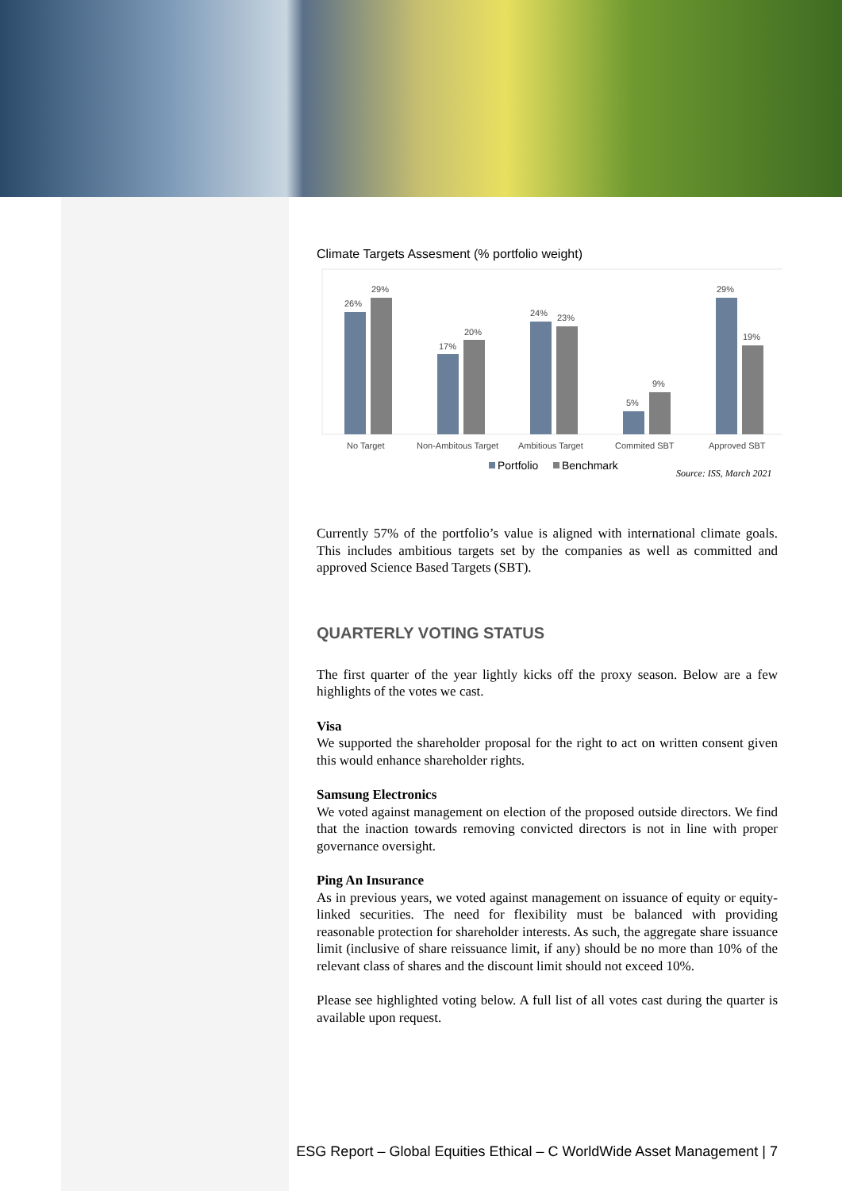Climate Targets Assesment (% portfolio weight)
26%
29%
17%
20%
24%
23%
5%
9%
29%
19%
No Target
Non-Ambitous Target
Ambitious Target
Commited SBT
Approved SBT
Portfolio
Benchmark
Source: ISS, March 2021
Currently 57% of the portfolio’s value is aligned with international climate goals. This includes ambitious targets set by the companies as well as committed and approved Science Based Targets (SBT).
QUARTERLY VOTING STATUS
The first quarter of the year lightly kicks off the proxy season. Below are a few highlights of the votes we cast.
Visa
We supported the shareholder proposal for the right to act on written consent given this would enhance shareholder rights.
Samsung Electronics
We voted against management on election of the proposed outside directors. We find that the inaction towards removing convicted directors is not in line with proper governance oversight.
Ping An Insurance
As in previous years, we voted against management on issuance of equity or equity-linked securities. The need for flexibility must be balanced with providing reasonable protection for shareholder interests. As such, the aggregate share issuance limit (inclusive of share reissuance limit, if any) should be no more than 10% of the relevant class of shares and the discount limit should not exceed 10%.
Please see highlighted voting below. A full list of all votes cast during the quarter is available upon request.
ESG Report – Global Equities Ethical – C WorldWide Asset Management | 7